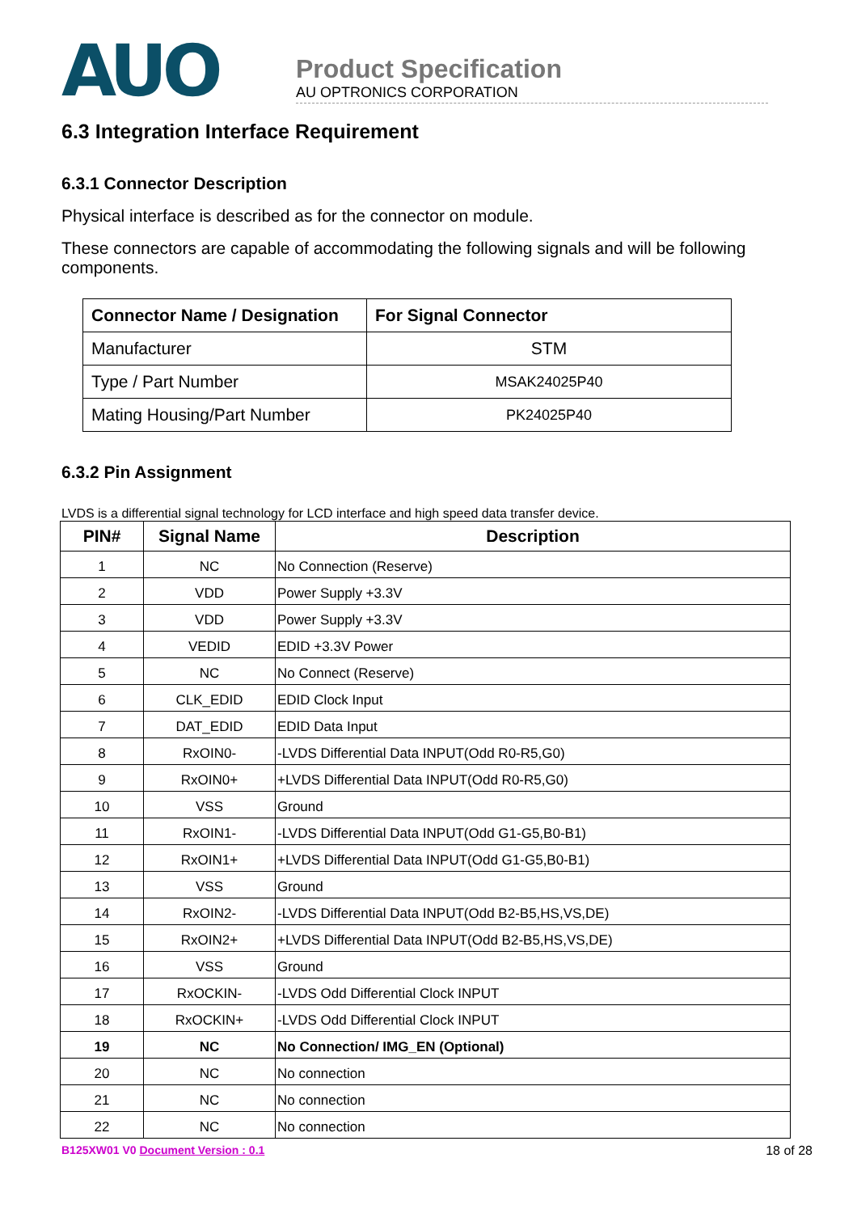AUO
Product Specification
AU OPTRONICS CORPORATION
6.3 Integration Interface Requirement
6.3.1 Connector Description
Physical interface is described as for the connector on module.
These connectors are capable of accommodating the following signals and will be following components.
| Connector Name / Designation | For Signal Connector |
| --- | --- |
| Manufacturer | STM |
| Type / Part Number | MSAK24025P40 |
| Mating Housing/Part Number | PK24025P40 |
6.3.2 Pin Assignment
LVDS is a differential signal technology for LCD interface and high speed data transfer device.
| PIN# | Signal Name | Description |
| --- | --- | --- |
| 1 | NC | No Connection (Reserve) |
| 2 | VDD | Power Supply +3.3V |
| 3 | VDD | Power Supply +3.3V |
| 4 | VEDID | EDID +3.3V Power |
| 5 | NC | No Connect (Reserve) |
| 6 | CLK_EDID | EDID Clock Input |
| 7 | DAT_EDID | EDID Data Input |
| 8 | RxOIN0- | -LVDS Differential Data INPUT(Odd R0-R5,G0) |
| 9 | RxOIN0+ | +LVDS Differential Data INPUT(Odd R0-R5,G0) |
| 10 | VSS | Ground |
| 11 | RxOIN1- | -LVDS Differential Data INPUT(Odd G1-G5,B0-B1) |
| 12 | RxOIN1+ | +LVDS Differential Data INPUT(Odd G1-G5,B0-B1) |
| 13 | VSS | Ground |
| 14 | RxOIN2- | -LVDS Differential Data INPUT(Odd B2-B5,HS,VS,DE) |
| 15 | RxOIN2+ | +LVDS Differential Data INPUT(Odd B2-B5,HS,VS,DE) |
| 16 | VSS | Ground |
| 17 | RxOCKIN- | -LVDS Odd Differential Clock INPUT |
| 18 | RxOCKIN+ | -LVDS Odd Differential Clock INPUT |
| 19 | NC | No Connection/ IMG_EN (Optional) |
| 20 | NC | No connection |
| 21 | NC | No connection |
| 22 | NC | No connection |
B125XW01 V0 Document Version : 0.1 18 of 28